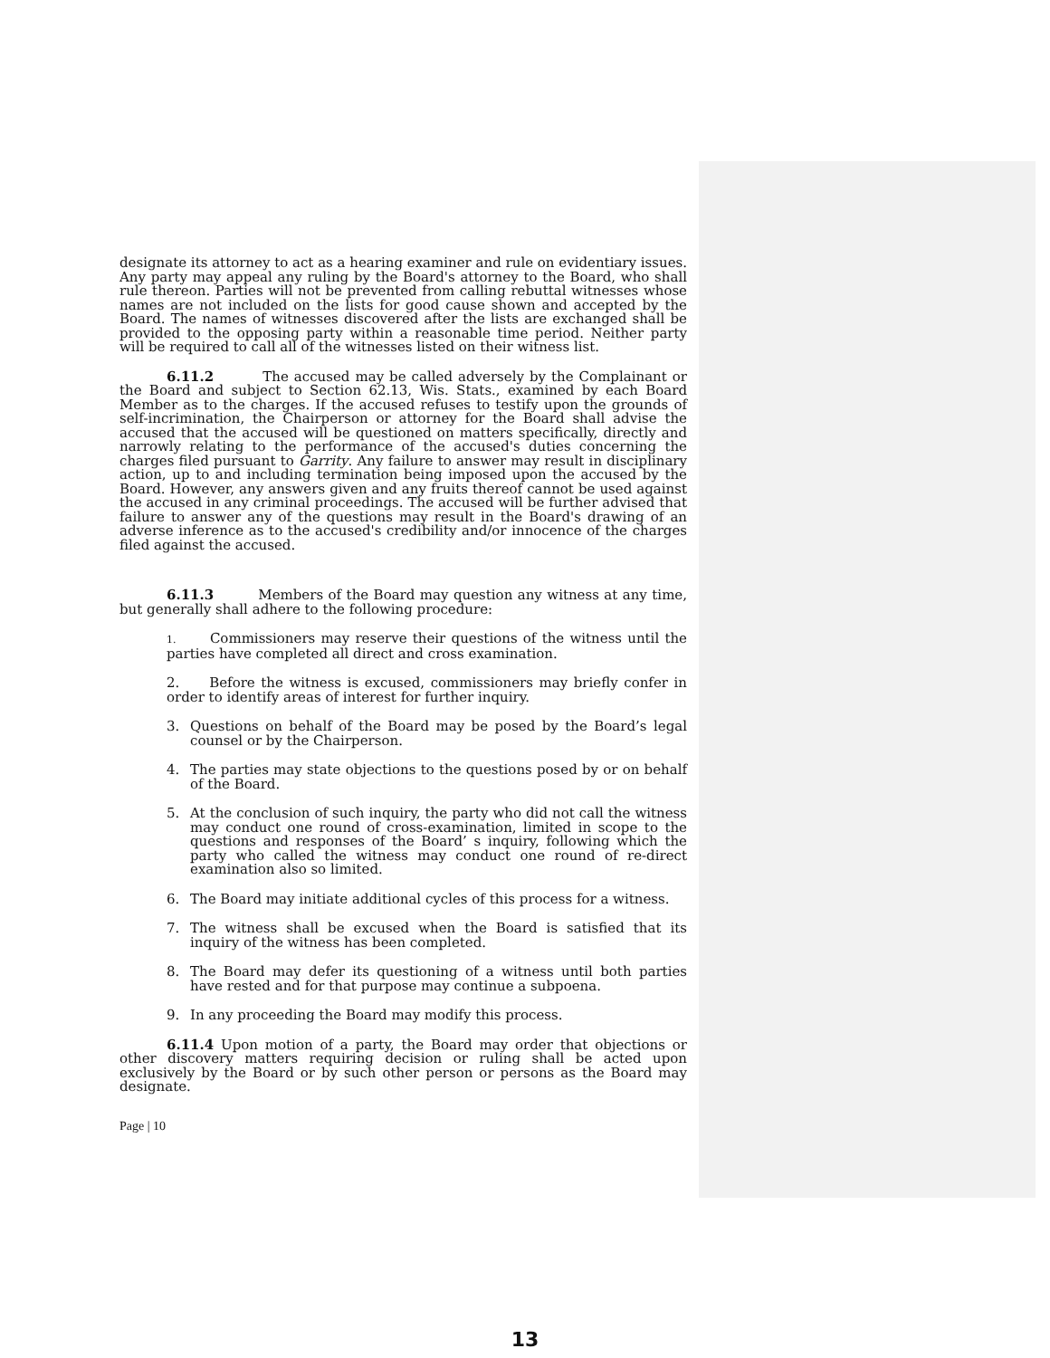designate its attorney to act as a hearing examiner and rule on evidentiary issues. Any party may appeal any ruling by the Board's attorney to the Board, who shall rule thereon. Parties will not be prevented from calling rebuttal witnesses whose names are not included on the lists for good cause shown and accepted by the Board. The names of witnesses discovered after the lists are exchanged shall be provided to the opposing party within a reasonable time period. Neither party will be required to call all of the witnesses listed on their witness list.
6.11.2 The accused may be called adversely by the Complainant or the Board and subject to Section 62.13, Wis. Stats., examined by each Board Member as to the charges. If the accused refuses to testify upon the grounds of self-incrimination, the Chairperson or attorney for the Board shall advise the accused that the accused will be questioned on matters specifically, directly and narrowly relating to the performance of the accused's duties concerning the charges filed pursuant to Garrity. Any failure to answer may result in disciplinary action, up to and including termination being imposed upon the accused by the Board. However, any answers given and any fruits thereof cannot be used against the accused in any criminal proceedings. The accused will be further advised that failure to answer any of the questions may result in the Board's drawing of an adverse inference as to the accused's credibility and/or innocence of the charges filed against the accused.
6.11.3 Members of the Board may question any witness at any time, but generally shall adhere to the following procedure:
1. Commissioners may reserve their questions of the witness until the parties have completed all direct and cross examination.
2. Before the witness is excused, commissioners may briefly confer in order to identify areas of interest for further inquiry.
3. Questions on behalf of the Board may be posed by the Board’s legal counsel or by the Chairperson.
4. The parties may state objections to the questions posed by or on behalf of the Board.
5. At the conclusion of such inquiry, the party who did not call the witness may conduct one round of cross-examination, limited in scope to the questions and responses of the Board’ s inquiry, following which the party who called the witness may conduct one round of re-direct examination also so limited.
6. The Board may initiate additional cycles of this process for a witness.
7. The witness shall be excused when the Board is satisfied that its inquiry of the witness has been completed.
8. The Board may defer its questioning of a witness until both parties have rested and for that purpose may continue a subpoena.
9. In any proceeding the Board may modify this process.
6.11.4 Upon motion of a party, the Board may order that objections or other discovery matters requiring decision or ruling shall be acted upon exclusively by the Board or by such other person or persons as the Board may designate.
Page | 10
13